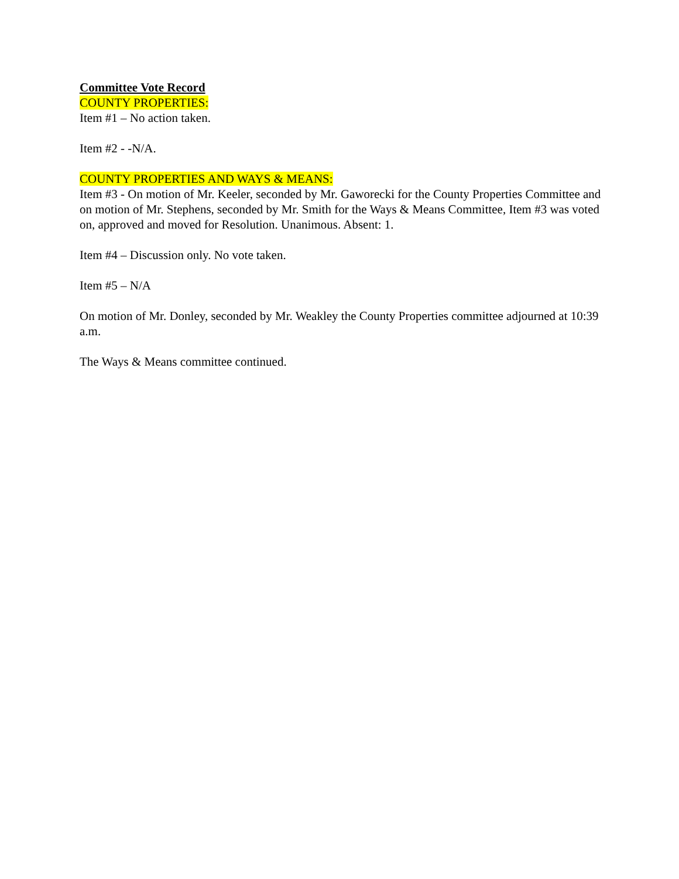Committee Vote Record
COUNTY PROPERTIES:
Item #1 – No action taken.
Item #2 - -N/A.
COUNTY PROPERTIES AND WAYS & MEANS:
Item #3 - On motion of Mr. Keeler, seconded by Mr. Gaworecki for the County Properties Committee and on motion of Mr. Stephens, seconded by Mr. Smith for the Ways & Means Committee, Item #3 was voted on, approved and moved for Resolution. Unanimous. Absent: 1.
Item #4 – Discussion only. No vote taken.
Item #5 – N/A
On motion of Mr. Donley, seconded by Mr. Weakley the County Properties committee adjourned at 10:39 a.m.
The Ways & Means committee continued.